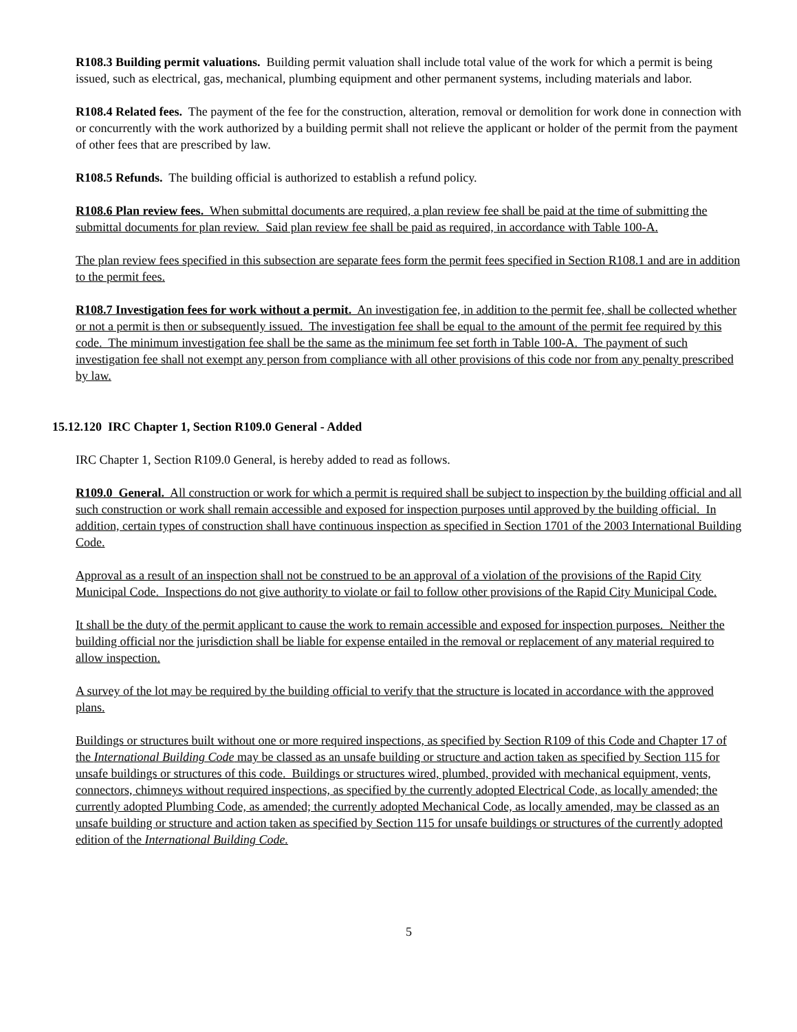R108.3 Building permit valuations. Building permit valuation shall include total value of the work for which a permit is being issued, such as electrical, gas, mechanical, plumbing equipment and other permanent systems, including materials and labor.
R108.4 Related fees. The payment of the fee for the construction, alteration, removal or demolition for work done in connection with or concurrently with the work authorized by a building permit shall not relieve the applicant or holder of the permit from the payment of other fees that are prescribed by law.
R108.5 Refunds. The building official is authorized to establish a refund policy.
R108.6 Plan review fees. When submittal documents are required, a plan review fee shall be paid at the time of submitting the submittal documents for plan review. Said plan review fee shall be paid as required, in accordance with Table 100-A.
The plan review fees specified in this subsection are separate fees form the permit fees specified in Section R108.1 and are in addition to the permit fees.
R108.7 Investigation fees for work without a permit. An investigation fee, in addition to the permit fee, shall be collected whether or not a permit is then or subsequently issued. The investigation fee shall be equal to the amount of the permit fee required by this code. The minimum investigation fee shall be the same as the minimum fee set forth in Table 100-A. The payment of such investigation fee shall not exempt any person from compliance with all other provisions of this code nor from any penalty prescribed by law.
15.12.120 IRC Chapter 1, Section R109.0 General - Added
IRC Chapter 1, Section R109.0 General, is hereby added to read as follows.
R109.0 General. All construction or work for which a permit is required shall be subject to inspection by the building official and all such construction or work shall remain accessible and exposed for inspection purposes until approved by the building official. In addition, certain types of construction shall have continuous inspection as specified in Section 1701 of the 2003 International Building Code.
Approval as a result of an inspection shall not be construed to be an approval of a violation of the provisions of the Rapid City Municipal Code. Inspections do not give authority to violate or fail to follow other provisions of the Rapid City Municipal Code.
It shall be the duty of the permit applicant to cause the work to remain accessible and exposed for inspection purposes. Neither the building official nor the jurisdiction shall be liable for expense entailed in the removal or replacement of any material required to allow inspection.
A survey of the lot may be required by the building official to verify that the structure is located in accordance with the approved plans.
Buildings or structures built without one or more required inspections, as specified by Section R109 of this Code and Chapter 17 of the International Building Code may be classed as an unsafe building or structure and action taken as specified by Section 115 for unsafe buildings or structures of this code. Buildings or structures wired, plumbed, provided with mechanical equipment, vents, connectors, chimneys without required inspections, as specified by the currently adopted Electrical Code, as locally amended; the currently adopted Plumbing Code, as amended; the currently adopted Mechanical Code, as locally amended, may be classed as an unsafe building or structure and action taken as specified by Section 115 for unsafe buildings or structures of the currently adopted edition of the International Building Code.
5